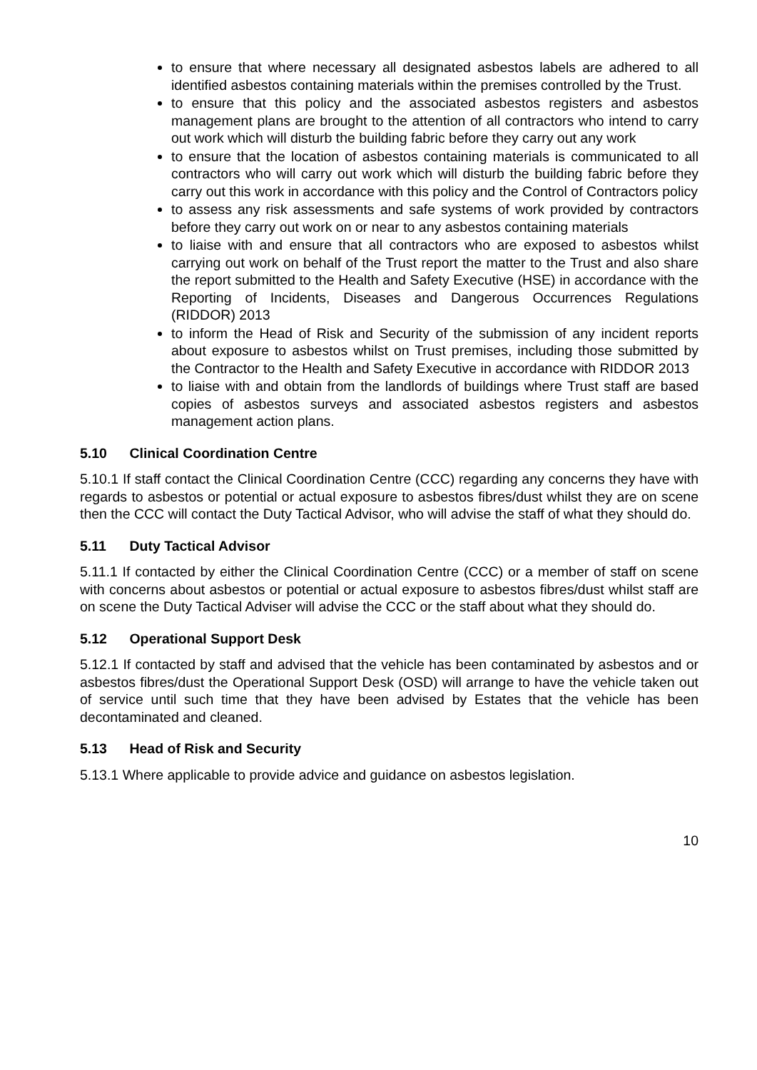to ensure that where necessary all designated asbestos labels are adhered to all identified asbestos containing materials within the premises controlled by the Trust.
to ensure that this policy and the associated asbestos registers and asbestos management plans are brought to the attention of all contractors who intend to carry out work which will disturb the building fabric before they carry out any work
to ensure that the location of asbestos containing materials is communicated to all contractors who will carry out work which will disturb the building fabric before they carry out this work in accordance with this policy and the Control of Contractors policy
to assess any risk assessments and safe systems of work provided by contractors before they carry out work on or near to any asbestos containing materials
to liaise with and ensure that all contractors who are exposed to asbestos whilst carrying out work on behalf of the Trust report the matter to the Trust and also share the report submitted to the Health and Safety Executive (HSE) in accordance with the Reporting of Incidents, Diseases and Dangerous Occurrences Regulations (RIDDOR) 2013
to inform the Head of Risk and Security of the submission of any incident reports about exposure to asbestos whilst on Trust premises, including those submitted by the Contractor to the Health and Safety Executive in accordance with RIDDOR 2013
to liaise with and obtain from the landlords of buildings where Trust staff are based copies of asbestos surveys and associated asbestos registers and asbestos management action plans.
5.10 Clinical Coordination Centre
5.10.1 If staff contact the Clinical Coordination Centre (CCC) regarding any concerns they have with regards to asbestos or potential or actual exposure to asbestos fibres/dust whilst they are on scene then the CCC will contact the Duty Tactical Advisor, who will advise the staff of what they should do.
5.11 Duty Tactical Advisor
5.11.1 If contacted by either the Clinical Coordination Centre (CCC) or a member of staff on scene with concerns about asbestos or potential or actual exposure to asbestos fibres/dust whilst staff are on scene the Duty Tactical Adviser will advise the CCC or the staff about what they should do.
5.12 Operational Support Desk
5.12.1 If contacted by staff and advised that the vehicle has been contaminated by asbestos and or asbestos fibres/dust the Operational Support Desk (OSD) will arrange to have the vehicle taken out of service until such time that they have been advised by Estates that the vehicle has been decontaminated and cleaned.
5.13 Head of Risk and Security
5.13.1 Where applicable to provide advice and guidance on asbestos legislation.
10